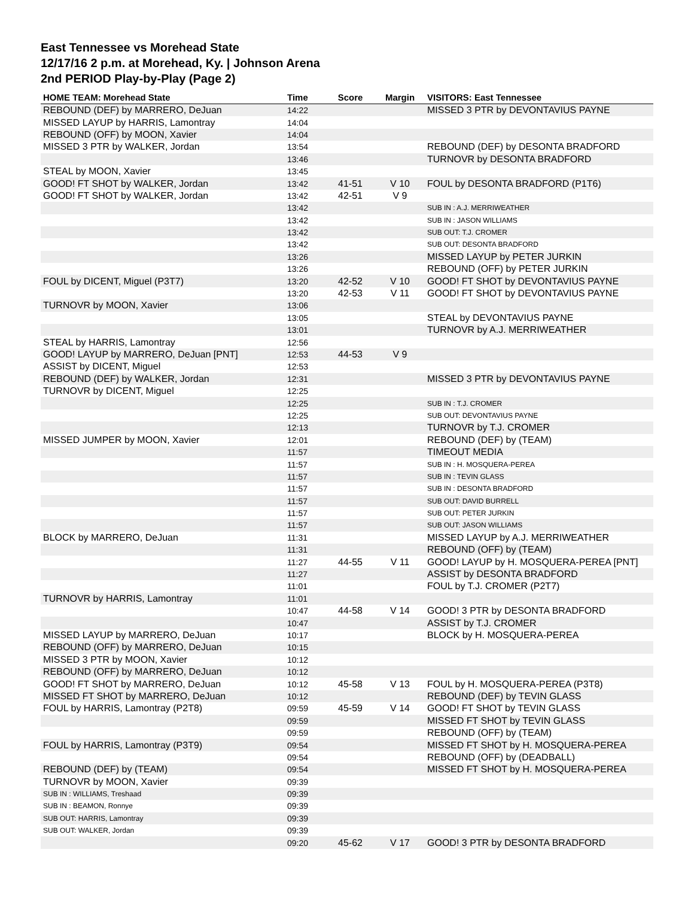East Tennessee vs Morehead State
12/17/16 2 p.m. at Morehead, Ky. | Johnson Arena
2nd PERIOD Play-by-Play (Page 2)
| HOME TEAM: Morehead State | Time | Score | Margin | VISITORS: East Tennessee |
| --- | --- | --- | --- | --- |
| REBOUND (DEF) by MARRERO, DeJuan | 14:22 | | | MISSED 3 PTR by DEVONTAVIUS PAYNE |
| MISSED LAYUP by HARRIS, Lamontray | 14:04 | | | |
| REBOUND (OFF) by MOON, Xavier | 14:04 | | | |
| MISSED 3 PTR by WALKER, Jordan | 13:54 | | | REBOUND (DEF) by DESONTA BRADFORD |
| | 13:46 | | | TURNOVR by DESONTA BRADFORD |
| STEAL by MOON, Xavier | 13:45 | | | |
| GOOD! FT SHOT by WALKER, Jordan | 13:42 | 41-51 | V 10 | FOUL by DESONTA BRADFORD (P1T6) |
| GOOD! FT SHOT by WALKER, Jordan | 13:42 | 42-51 | V 9 | |
| | 13:42 | | | SUB IN : A.J. MERRIWEATHER |
| | 13:42 | | | SUB IN : JASON WILLIAMS |
| | 13:42 | | | SUB OUT: T.J. CROMER |
| | 13:42 | | | SUB OUT: DESONTA BRADFORD |
| | 13:26 | | | MISSED LAYUP by PETER JURKIN |
| | 13:26 | | | REBOUND (OFF) by PETER JURKIN |
| FOUL by DICENT, Miguel (P3T7) | 13:20 | 42-52 | V 10 | GOOD! FT SHOT by DEVONTAVIUS PAYNE |
| | 13:20 | 42-53 | V 11 | GOOD! FT SHOT by DEVONTAVIUS PAYNE |
| TURNOVR by MOON, Xavier | 13:06 | | | |
| | 13:05 | | | STEAL by DEVONTAVIUS PAYNE |
| | 13:01 | | | TURNOVR by A.J. MERRIWEATHER |
| STEAL by HARRIS, Lamontray | 12:56 | | | |
| GOOD! LAYUP by MARRERO, DeJuan [PNT] | 12:53 | 44-53 | V 9 | |
| ASSIST by DICENT, Miguel | 12:53 | | | |
| REBOUND (DEF) by WALKER, Jordan | 12:31 | | | MISSED 3 PTR by DEVONTAVIUS PAYNE |
| TURNOVR by DICENT, Miguel | 12:25 | | | |
| | 12:25 | | | SUB IN : T.J. CROMER |
| | 12:25 | | | SUB OUT: DEVONTAVIUS PAYNE |
| | 12:13 | | | TURNOVR by T.J. CROMER |
| MISSED JUMPER by MOON, Xavier | 12:01 | | | REBOUND (DEF) by (TEAM) |
| | 11:57 | | | TIMEOUT MEDIA |
| | 11:57 | | | SUB IN : H. MOSQUERA-PEREA |
| | 11:57 | | | SUB IN : TEVIN GLASS |
| | 11:57 | | | SUB IN : DESONTA BRADFORD |
| | 11:57 | | | SUB OUT: DAVID BURRELL |
| | 11:57 | | | SUB OUT: PETER JURKIN |
| | 11:57 | | | SUB OUT: JASON WILLIAMS |
| BLOCK by MARRERO, DeJuan | 11:31 | | | MISSED LAYUP by A.J. MERRIWEATHER |
| | 11:31 | | | REBOUND (OFF) by (TEAM) |
| | 11:27 | 44-55 | V 11 | GOOD! LAYUP by H. MOSQUERA-PEREA [PNT] |
| | 11:27 | | | ASSIST by DESONTA BRADFORD |
| | 11:01 | | | FOUL by T.J. CROMER (P2T7) |
| TURNOVR by HARRIS, Lamontray | 11:01 | | | |
| | 10:47 | 44-58 | V 14 | GOOD! 3 PTR by DESONTA BRADFORD |
| | 10:47 | | | ASSIST by T.J. CROMER |
| MISSED LAYUP by MARRERO, DeJuan | 10:17 | | | BLOCK by H. MOSQUERA-PEREA |
| REBOUND (OFF) by MARRERO, DeJuan | 10:15 | | | |
| MISSED 3 PTR by MOON, Xavier | 10:12 | | | |
| REBOUND (OFF) by MARRERO, DeJuan | 10:12 | | | |
| GOOD! FT SHOT by MARRERO, DeJuan | 10:12 | 45-58 | V 13 | FOUL by H. MOSQUERA-PEREA (P3T8) |
| MISSED FT SHOT by MARRERO, DeJuan | 10:12 | | | REBOUND (DEF) by TEVIN GLASS |
| FOUL by HARRIS, Lamontray (P2T8) | 09:59 | 45-59 | V 14 | GOOD! FT SHOT by TEVIN GLASS |
| | 09:59 | | | MISSED FT SHOT by TEVIN GLASS |
| | 09:59 | | | REBOUND (OFF) by (TEAM) |
| FOUL by HARRIS, Lamontray (P3T9) | 09:54 | | | MISSED FT SHOT by H. MOSQUERA-PEREA |
| | 09:54 | | | REBOUND (OFF) by (DEADBALL) |
| REBOUND (DEF) by (TEAM) | 09:54 | | | MISSED FT SHOT by H. MOSQUERA-PEREA |
| TURNOVR by MOON, Xavier | 09:39 | | | |
| SUB IN : WILLIAMS, Treshaad | 09:39 | | | |
| SUB IN : BEAMON, Ronnye | 09:39 | | | |
| SUB OUT: HARRIS, Lamontray | 09:39 | | | |
| SUB OUT: WALKER, Jordan | 09:39 | | | |
| | 09:20 | 45-62 | V 17 | GOOD! 3 PTR by DESONTA BRADFORD |